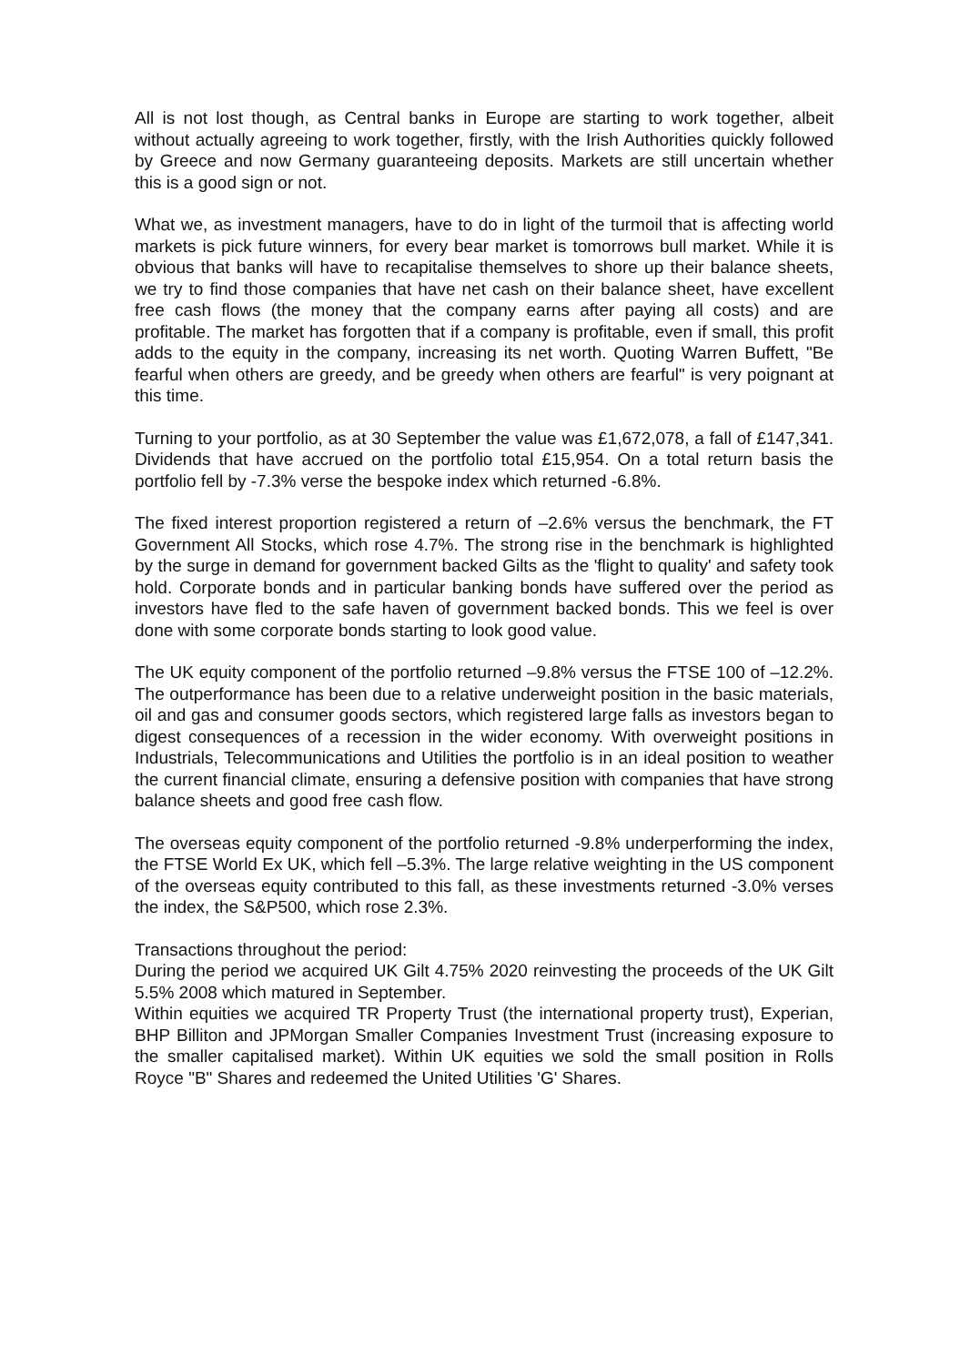All is not lost though, as Central banks in Europe are starting to work together, albeit without actually agreeing to work together, firstly, with the Irish Authorities quickly followed by Greece and now Germany guaranteeing deposits. Markets are still uncertain whether this is a good sign or not.
What we, as investment managers, have to do in light of the turmoil that is affecting world markets is pick future winners, for every bear market is tomorrows bull market. While it is obvious that banks will have to recapitalise themselves to shore up their balance sheets, we try to find those companies that have net cash on their balance sheet, have excellent free cash flows (the money that the company earns after paying all costs) and are profitable. The market has forgotten that if a company is profitable, even if small, this profit adds to the equity in the company, increasing its net worth. Quoting Warren Buffett, "Be fearful when others are greedy, and be greedy when others are fearful" is very poignant at this time.
Turning to your portfolio, as at 30 September the value was £1,672,078, a fall of £147,341. Dividends that have accrued on the portfolio total £15,954. On a total return basis the portfolio fell by -7.3% verse the bespoke index which returned -6.8%.
The fixed interest proportion registered a return of –2.6% versus the benchmark, the FT Government All Stocks, which rose 4.7%. The strong rise in the benchmark is highlighted by the surge in demand for government backed Gilts as the 'flight to quality' and safety took hold. Corporate bonds and in particular banking bonds have suffered over the period as investors have fled to the safe haven of government backed bonds. This we feel is over done with some corporate bonds starting to look good value.
The UK equity component of the portfolio returned –9.8% versus the FTSE 100 of –12.2%. The outperformance has been due to a relative underweight position in the basic materials, oil and gas and consumer goods sectors, which registered large falls as investors began to digest consequences of a recession in the wider economy. With overweight positions in Industrials, Telecommunications and Utilities the portfolio is in an ideal position to weather the current financial climate, ensuring a defensive position with companies that have strong balance sheets and good free cash flow.
The overseas equity component of the portfolio returned -9.8% underperforming the index, the FTSE World Ex UK, which fell –5.3%. The large relative weighting in the US component of the overseas equity contributed to this fall, as these investments returned -3.0% verses the index, the S&P500, which rose 2.3%.
Transactions throughout the period:
During the period we acquired UK Gilt 4.75% 2020 reinvesting the proceeds of the UK Gilt 5.5% 2008 which matured in September.
Within equities we acquired TR Property Trust (the international property trust), Experian, BHP Billiton and JPMorgan Smaller Companies Investment Trust (increasing exposure to the smaller capitalised market). Within UK equities we sold the small position in Rolls Royce "B" Shares and redeemed the United Utilities 'G' Shares.